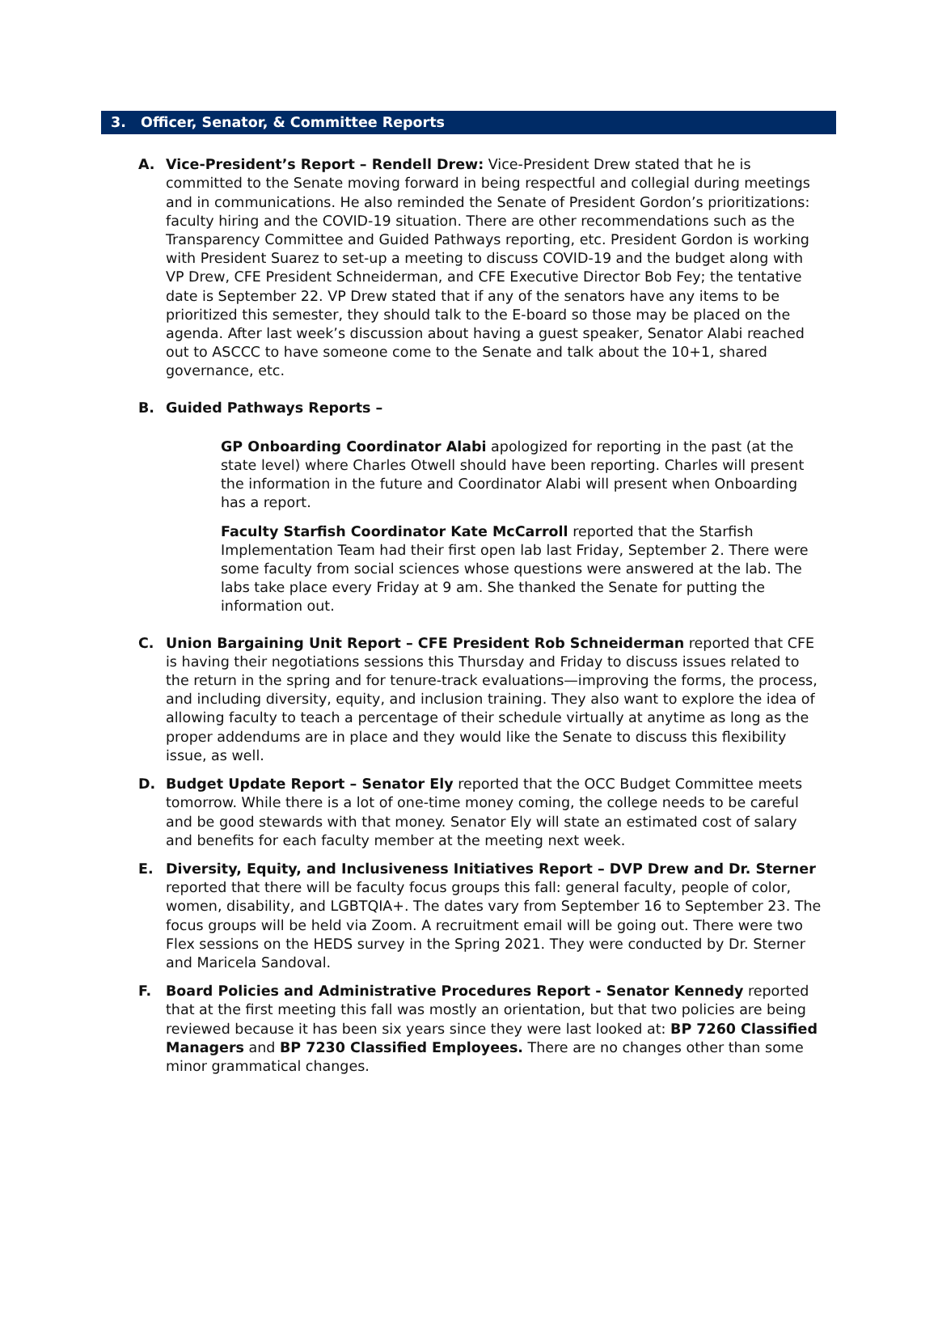3. Officer, Senator, & Committee Reports
A. Vice-President’s Report – Rendell Drew: Vice-President Drew stated that he is committed to the Senate moving forward in being respectful and collegial during meetings and in communications. He also reminded the Senate of President Gordon’s prioritizations: faculty hiring and the COVID-19 situation. There are other recommendations such as the Transparency Committee and Guided Pathways reporting, etc. President Gordon is working with President Suarez to set-up a meeting to discuss COVID-19 and the budget along with VP Drew, CFE President Schneiderman, and CFE Executive Director Bob Fey; the tentative date is September 22. VP Drew stated that if any of the senators have any items to be prioritized this semester, they should talk to the E-board so those may be placed on the agenda. After last week’s discussion about having a guest speaker, Senator Alabi reached out to ASCCC to have someone come to the Senate and talk about the 10+1, shared governance, etc.
B. Guided Pathways Reports –
GP Onboarding Coordinator Alabi apologized for reporting in the past (at the state level) where Charles Otwell should have been reporting. Charles will present the information in the future and Coordinator Alabi will present when Onboarding has a report.
Faculty Starfish Coordinator Kate McCarroll reported that the Starfish Implementation Team had their first open lab last Friday, September 2. There were some faculty from social sciences whose questions were answered at the lab. The labs take place every Friday at 9 am. She thanked the Senate for putting the information out.
C. Union Bargaining Unit Report – CFE President Rob Schneiderman reported that CFE is having their negotiations sessions this Thursday and Friday to discuss issues related to the return in the spring and for tenure-track evaluations—improving the forms, the process, and including diversity, equity, and inclusion training. They also want to explore the idea of allowing faculty to teach a percentage of their schedule virtually at anytime as long as the proper addendums are in place and they would like the Senate to discuss this flexibility issue, as well.
D. Budget Update Report – Senator Ely reported that the OCC Budget Committee meets tomorrow. While there is a lot of one-time money coming, the college needs to be careful and be good stewards with that money. Senator Ely will state an estimated cost of salary and benefits for each faculty member at the meeting next week.
E. Diversity, Equity, and Inclusiveness Initiatives Report – DVP Drew and Dr. Sterner reported that there will be faculty focus groups this fall: general faculty, people of color, women, disability, and LGBTQIA+. The dates vary from September 16 to September 23. The focus groups will be held via Zoom. A recruitment email will be going out. There were two Flex sessions on the HEDS survey in the Spring 2021. They were conducted by Dr. Sterner and Maricela Sandoval.
F. Board Policies and Administrative Procedures Report - Senator Kennedy reported that at the first meeting this fall was mostly an orientation, but that two policies are being reviewed because it has been six years since they were last looked at: BP 7260 Classified Managers and BP 7230 Classified Employees. There are no changes other than some minor grammatical changes.